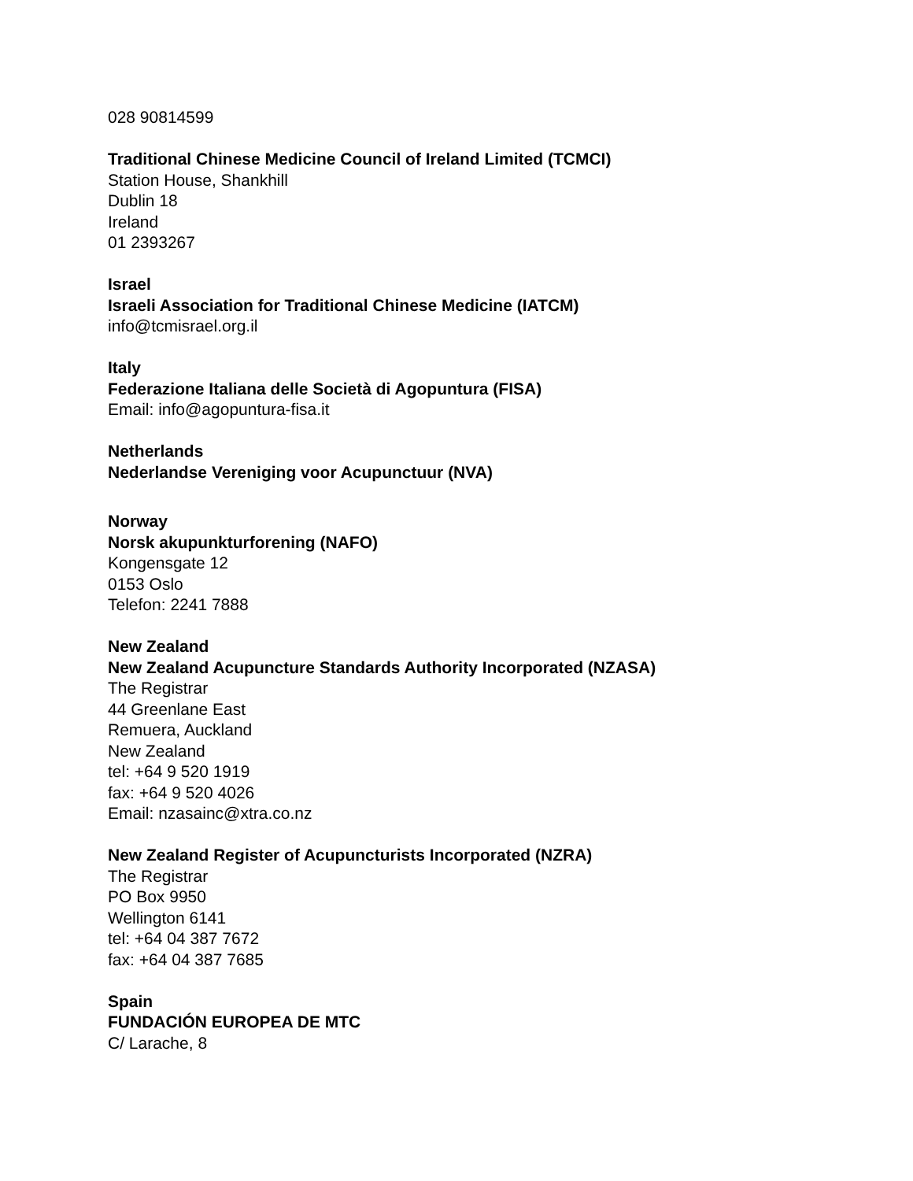028 90814599
Traditional Chinese Medicine Council of Ireland Limited (TCMCI)
Station House, Shankhill
Dublin 18
Ireland
01 2393267
Israel
Israeli Association for Traditional Chinese Medicine (IATCM)
info@tcmisrael.org.il
Italy
Federazione Italiana delle Società di Agopuntura (FISA)
Email: info@agopuntura-fisa.it
Netherlands
Nederlandse Vereniging voor Acupunctuur (NVA)
Norway
Norsk akupunkturforening (NAFO)
Kongensgate 12
0153 Oslo
Telefon: 2241 7888
New Zealand
New Zealand Acupuncture Standards Authority Incorporated (NZASA)
The Registrar
44 Greenlane East
Remuera, Auckland
New Zealand
tel: +64 9 520 1919
fax: +64 9 520 4026
Email: nzasainc@xtra.co.nz
New Zealand Register of Acupuncturists Incorporated (NZRA)
The Registrar
PO Box 9950
Wellington 6141
tel: +64 04 387 7672
fax: +64 04 387 7685
Spain
FUNDACIÓN EUROPEA DE MTC
C/ Larache, 8